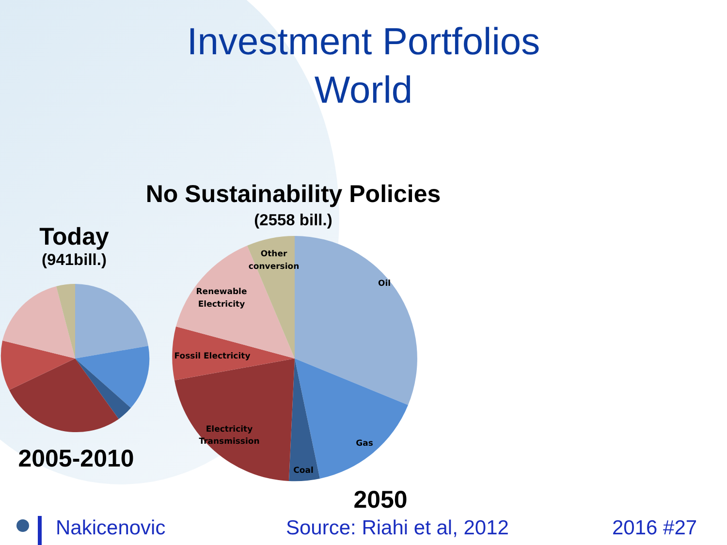Investment Portfolios
World
Other
conversion
Oil
Renewable
Electricity
Fossil Electricity
Electricity
Transmission
Gas
Coal
No Sustainability Policies
(2558 bill.)
Today
(941bill.)
2005-2010
2050
Nakicenovic Source: Riahi et al, 2012 2016 #27